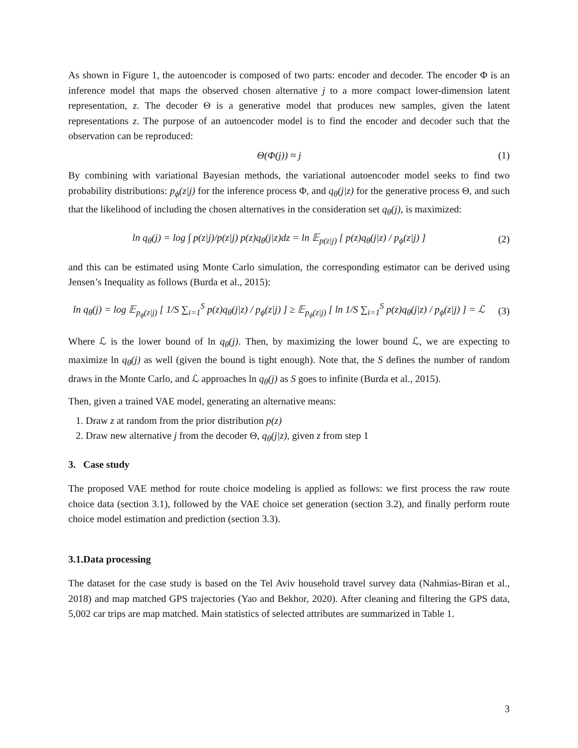As shown in Figure 1, the autoencoder is composed of two parts: encoder and decoder. The encoder Φ is an inference model that maps the observed chosen alternative j to a more compact lower-dimension latent representation, z. The decoder Θ is a generative model that produces new samples, given the latent representations z. The purpose of an autoencoder model is to find the encoder and decoder such that the observation can be reproduced:
Θ(Φ(j)) ≈ j (1)
By combining with variational Bayesian methods, the variational autoencoder model seeks to find two probability distributions: p<sub>ϕ</sub>(z|j) for the inference process Φ, and q<sub>θ</sub>(j|z) for the generative process Θ, and such that the likelihood of including the chosen alternatives in the consideration set q<sub>θ</sub>(j), is maximized:
ln q<sub>θ</sub>(j) = log ∫ p(z|j)/p(z|j) p(z)q<sub>θ</sub>(j|z)dz = ln 𝔼<sub>p(z|j)</sub> [ p(z)q<sub>θ</sub>(j|z) / p<sub>ϕ</sub>(z|j) ] (2)
and this can be estimated using Monte Carlo simulation, the corresponding estimator can be derived using Jensen’s Inequality as follows (Burda et al., 2015):
ln q<sub>θ</sub>(j) = log 𝔼<sub>p<sub>ϕ</sub>(z|j)</sub> [ 1/S ∑<sub>i=1</sub><sup>S</sup> p(z)q<sub>θ</sub>(j|z) / p<sub>ϕ</sub>(z|j) ] ≥ 𝔼<sub>p<sub>ϕ</sub>(z|j)</sub> [ ln 1/S ∑<sub>i=1</sub><sup>S</sup> p(z)q<sub>θ</sub>(j|z) / p<sub>ϕ</sub>(z|j) ] = ℒ (3)
Where ℒ is the lower bound of ln q<sub>θ</sub>(j). Then, by maximizing the lower bound ℒ, we are expecting to maximize ln q<sub>θ</sub>(j) as well (given the bound is tight enough). Note that, the S defines the number of random draws in the Monte Carlo, and ℒ approaches ln q<sub>θ</sub>(j) as S goes to infinite (Burda et al., 2015).
Then, given a trained VAE model, generating an alternative means:
1. Draw z at random from the prior distribution p(z)
2. Draw new alternative j from the decoder Θ, q<sub>θ</sub>(j|z), given z from step 1
3. Case study
The proposed VAE method for route choice modeling is applied as follows: we first process the raw route choice data (section 3.1), followed by the VAE choice set generation (section 3.2), and finally perform route choice model estimation and prediction (section 3.3).
3.1.Data processing
The dataset for the case study is based on the Tel Aviv household travel survey data (Nahmias-Biran et al., 2018) and map matched GPS trajectories (Yao and Bekhor, 2020). After cleaning and filtering the GPS data, 5,002 car trips are map matched. Main statistics of selected attributes are summarized in Table 1.
3